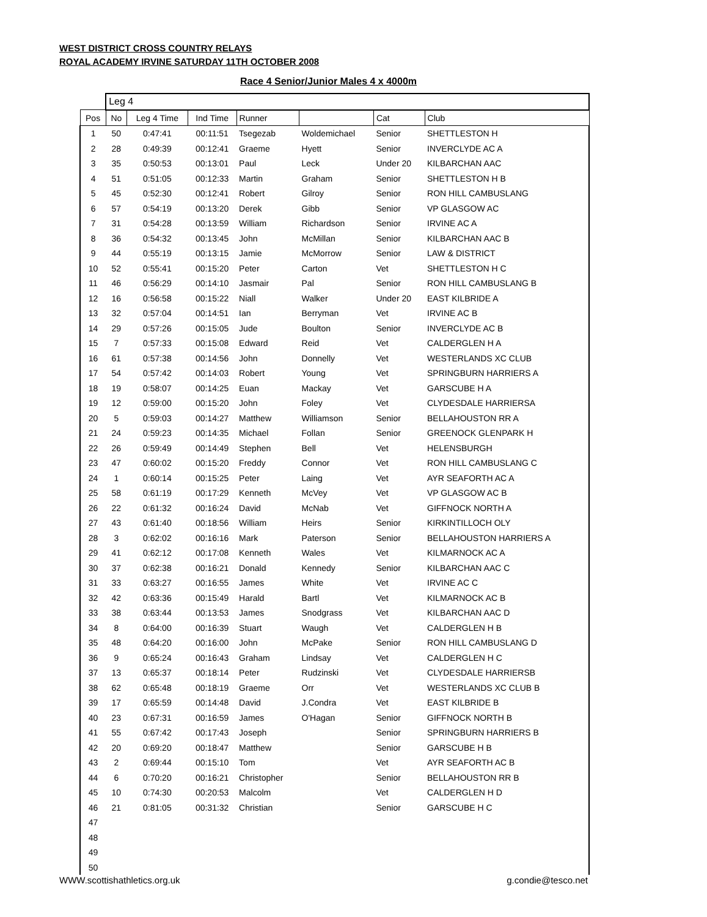WEST DISTRICT CROSS COUNTRY RELAYS
ROYAL ACADEMY IRVINE SATURDAY 11TH OCTOBER 2008
Race 4 Senior/Junior Males 4 x 4000m
| | Leg 4 | | | | | | |
| Pos | No | Leg 4 Time | Ind Time | Runner | | Cat | Club |
| 1 | 50 | 0:47:41 | 00:11:51 | Tsegezab | Woldemichael | Senior | SHETTLESTON H |
| 2 | 28 | 0:49:39 | 00:12:41 | Graeme | Hyett | Senior | INVERCLYDE AC A |
| 3 | 35 | 0:50:53 | 00:13:01 | Paul | Leck | Under 20 | KILBARCHAN AAC |
| 4 | 51 | 0:51:05 | 00:12:33 | Martin | Graham | Senior | SHETTLESTON H B |
| 5 | 45 | 0:52:30 | 00:12:41 | Robert | Gilroy | Senior | RON HILL CAMBUSLANG |
| 6 | 57 | 0:54:19 | 00:13:20 | Derek | Gibb | Senior | VP GLASGOW AC |
| 7 | 31 | 0:54:28 | 00:13:59 | William | Richardson | Senior | IRVINE AC A |
| 8 | 36 | 0:54:32 | 00:13:45 | John | McMillan | Senior | KILBARCHAN AAC B |
| 9 | 44 | 0:55:19 | 00:13:15 | Jamie | McMorrow | Senior | LAW & DISTRICT |
| 10 | 52 | 0:55:41 | 00:15:20 | Peter | Carton | Vet | SHETTLESTON H C |
| 11 | 46 | 0:56:29 | 00:14:10 | Jasmair | Pal | Senior | RON HILL CAMBUSLANG B |
| 12 | 16 | 0:56:58 | 00:15:22 | Niall | Walker | Under 20 | EAST KILBRIDE A |
| 13 | 32 | 0:57:04 | 00:14:51 | Ian | Berryman | Vet | IRVINE AC B |
| 14 | 29 | 0:57:26 | 00:15:05 | Jude | Boulton | Senior | INVERCLYDE AC B |
| 15 | 7 | 0:57:33 | 00:15:08 | Edward | Reid | Vet | CALDERGLEN H A |
| 16 | 61 | 0:57:38 | 00:14:56 | John | Donnelly | Vet | WESTERLANDS XC CLUB |
| 17 | 54 | 0:57:42 | 00:14:03 | Robert | Young | Vet | SPRINGBURN HARRIERS A |
| 18 | 19 | 0:58:07 | 00:14:25 | Euan | Mackay | Vet | GARSCUBE H A |
| 19 | 12 | 0:59:00 | 00:15:20 | John | Foley | Vet | CLYDESDALE HARRIERSA |
| 20 | 5 | 0:59:03 | 00:14:27 | Matthew | Williamson | Senior | BELLAHOUSTON RR A |
| 21 | 24 | 0:59:23 | 00:14:35 | Michael | Follan | Senior | GREENOCK GLENPARK H |
| 22 | 26 | 0:59:49 | 00:14:49 | Stephen | Bell | Vet | HELENSBURGH |
| 23 | 47 | 0:60:02 | 00:15:20 | Freddy | Connor | Vet | RON HILL CAMBUSLANG C |
| 24 | 1 | 0:60:14 | 00:15:25 | Peter | Laing | Vet | AYR SEAFORTH AC A |
| 25 | 58 | 0:61:19 | 00:17:29 | Kenneth | McVey | Vet | VP GLASGOW AC B |
| 26 | 22 | 0:61:32 | 00:16:24 | David | McNab | Vet | GIFFNOCK NORTH A |
| 27 | 43 | 0:61:40 | 00:18:56 | William | Heirs | Senior | KIRKINTILLOCH OLY |
| 28 | 3 | 0:62:02 | 00:16:16 | Mark | Paterson | Senior | BELLAHOUSTON HARRIERS A |
| 29 | 41 | 0:62:12 | 00:17:08 | Kenneth | Wales | Vet | KILMARNOCK AC A |
| 30 | 37 | 0:62:38 | 00:16:21 | Donald | Kennedy | Senior | KILBARCHAN AAC C |
| 31 | 33 | 0:63:27 | 00:16:55 | James | White | Vet | IRVINE AC C |
| 32 | 42 | 0:63:36 | 00:15:49 | Harald | Bartl | Vet | KILMARNOCK AC B |
| 33 | 38 | 0:63:44 | 00:13:53 | James | Snodgrass | Vet | KILBARCHAN AAC D |
| 34 | 8 | 0:64:00 | 00:16:39 | Stuart | Waugh | Vet | CALDERGLEN H B |
| 35 | 48 | 0:64:20 | 00:16:00 | John | McPake | Senior | RON HILL CAMBUSLANG D |
| 36 | 9 | 0:65:24 | 00:16:43 | Graham | Lindsay | Vet | CALDERGLEN H C |
| 37 | 13 | 0:65:37 | 00:18:14 | Peter | Rudzinski | Vet | CLYDESDALE HARRIERSB |
| 38 | 62 | 0:65:48 | 00:18:19 | Graeme | Orr | Vet | WESTERLANDS XC CLUB B |
| 39 | 17 | 0:65:59 | 00:14:48 | David | J.Condra | Vet | EAST KILBRIDE B |
| 40 | 23 | 0:67:31 | 00:16:59 | James | O'Hagan | Senior | GIFFNOCK NORTH B |
| 41 | 55 | 0:67:42 | 00:17:43 | Joseph | | Senior | SPRINGBURN HARRIERS B |
| 42 | 20 | 0:69:20 | 00:18:47 | Matthew | | Senior | GARSCUBE H B |
| 43 | 2 | 0:69:44 | 00:15:10 | Tom | | Vet | AYR SEAFORTH AC B |
| 44 | 6 | 0:70:20 | 00:16:21 | Christopher | | Senior | BELLAHOUSTON RR B |
| 45 | 10 | 0:74:30 | 00:20:53 | Malcolm | | Vet | CALDERGLEN H D |
| 46 | 21 | 0:81:05 | 00:31:32 | Christian | | Senior | GARSCUBE H C |
| 47 | | | | | | | |
| 48 | | | | | | | |
| 49 | | | | | | | |
| 50 | | | | | | | |
WWW.scottishathletics.org.uk g.condie@tesco.net